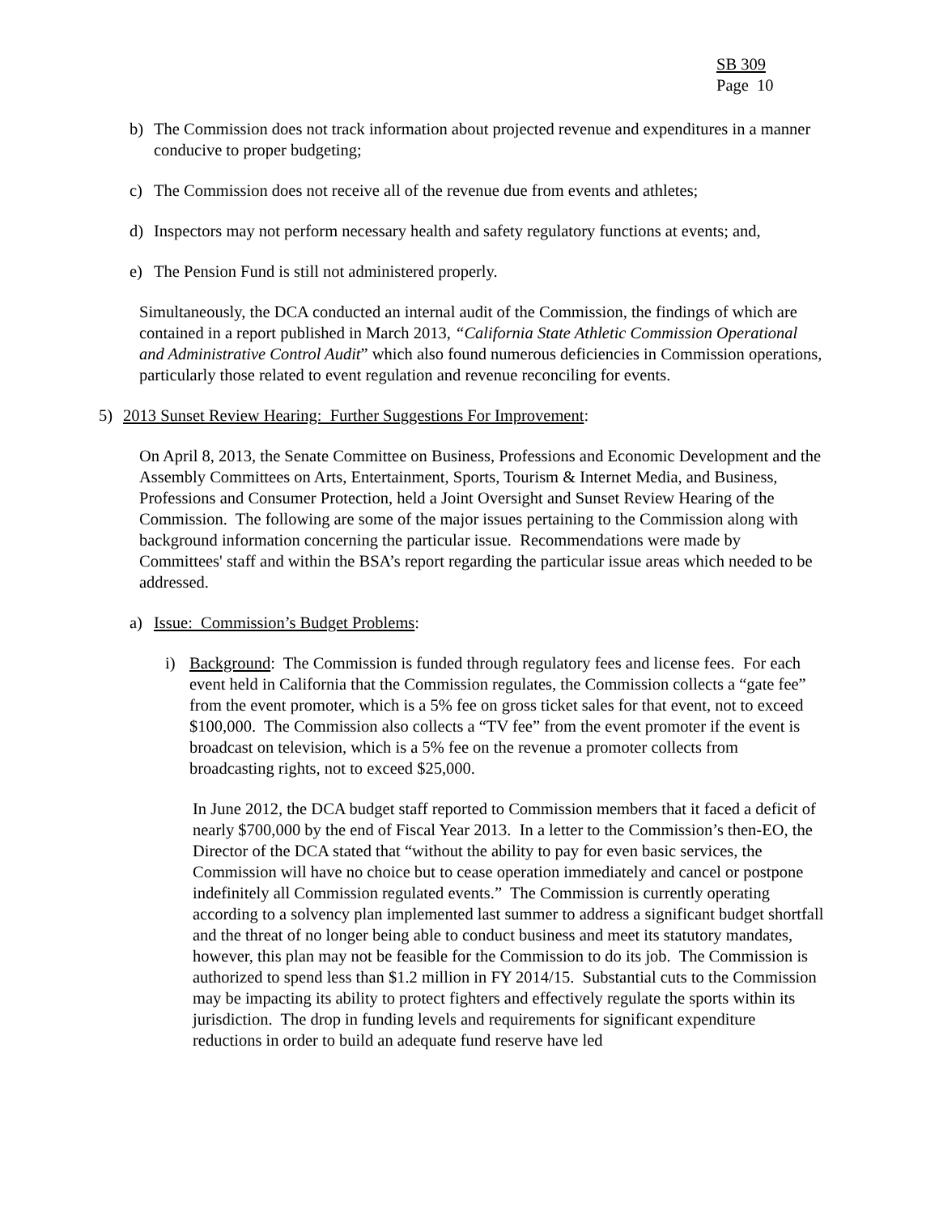SB 309
Page 10
b) The Commission does not track information about projected revenue and expenditures in a manner conducive to proper budgeting;
c) The Commission does not receive all of the revenue due from events and athletes;
d) Inspectors may not perform necessary health and safety regulatory functions at events; and,
e) The Pension Fund is still not administered properly.
Simultaneously, the DCA conducted an internal audit of the Commission, the findings of which are contained in a report published in March 2013, “California State Athletic Commission Operational and Administrative Control Audit” which also found numerous deficiencies in Commission operations, particularly those related to event regulation and revenue reconciling for events.
5) 2013 Sunset Review Hearing: Further Suggestions For Improvement:
On April 8, 2013, the Senate Committee on Business, Professions and Economic Development and the Assembly Committees on Arts, Entertainment, Sports, Tourism & Internet Media, and Business, Professions and Consumer Protection, held a Joint Oversight and Sunset Review Hearing of the Commission. The following are some of the major issues pertaining to the Commission along with background information concerning the particular issue. Recommendations were made by Committees' staff and within the BSA’s report regarding the particular issue areas which needed to be addressed.
a) Issue: Commission’s Budget Problems:
i) Background: The Commission is funded through regulatory fees and license fees. For each event held in California that the Commission regulates, the Commission collects a “gate fee” from the event promoter, which is a 5% fee on gross ticket sales for that event, not to exceed $100,000. The Commission also collects a “TV fee” from the event promoter if the event is broadcast on television, which is a 5% fee on the revenue a promoter collects from broadcasting rights, not to exceed $25,000.
In June 2012, the DCA budget staff reported to Commission members that it faced a deficit of nearly $700,000 by the end of Fiscal Year 2013. In a letter to the Commission’s then-EO, the Director of the DCA stated that “without the ability to pay for even basic services, the Commission will have no choice but to cease operation immediately and cancel or postpone indefinitely all Commission regulated events.” The Commission is currently operating according to a solvency plan implemented last summer to address a significant budget shortfall and the threat of no longer being able to conduct business and meet its statutory mandates, however, this plan may not be feasible for the Commission to do its job. The Commission is authorized to spend less than $1.2 million in FY 2014/15. Substantial cuts to the Commission may be impacting its ability to protect fighters and effectively regulate the sports within its jurisdiction. The drop in funding levels and requirements for significant expenditure reductions in order to build an adequate fund reserve have led